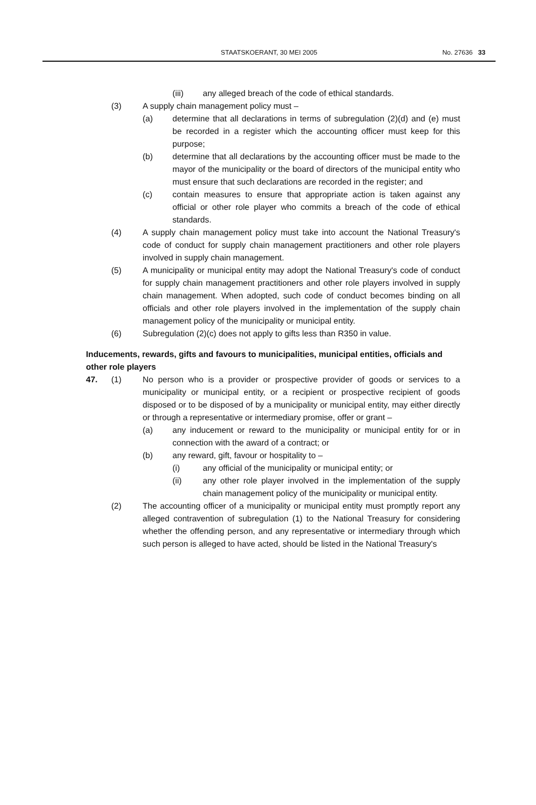STAATSKOERANT, 30 MEI 2005
No. 27636 33
(iii) any alleged breach of the code of ethical standards.
(3) A supply chain management policy must –
(a) determine that all declarations in terms of subregulation (2)(d) and (e) must be recorded in a register which the accounting officer must keep for this purpose;
(b) determine that all declarations by the accounting officer must be made to the mayor of the municipality or the board of directors of the municipal entity who must ensure that such declarations are recorded in the register; and
(c) contain measures to ensure that appropriate action is taken against any official or other role player who commits a breach of the code of ethical standards.
(4) A supply chain management policy must take into account the National Treasury's code of conduct for supply chain management practitioners and other role players involved in supply chain management.
(5) A municipality or municipal entity may adopt the National Treasury's code of conduct for supply chain management practitioners and other role players involved in supply chain management. When adopted, such code of conduct becomes binding on all officials and other role players involved in the implementation of the supply chain management policy of the municipality or municipal entity.
(6) Subregulation (2)(c) does not apply to gifts less than R350 in value.
Inducements, rewards, gifts and favours to municipalities, municipal entities, officials and other role players
47. (1) No person who is a provider or prospective provider of goods or services to a municipality or municipal entity, or a recipient or prospective recipient of goods disposed or to be disposed of by a municipality or municipal entity, may either directly or through a representative or intermediary promise, offer or grant –
(a) any inducement or reward to the municipality or municipal entity for or in connection with the award of a contract; or
(b) any reward, gift, favour or hospitality to –
(i) any official of the municipality or municipal entity; or
(ii) any other role player involved in the implementation of the supply chain management policy of the municipality or municipal entity.
(2) The accounting officer of a municipality or municipal entity must promptly report any alleged contravention of subregulation (1) to the National Treasury for considering whether the offending person, and any representative or intermediary through which such person is alleged to have acted, should be listed in the National Treasury's